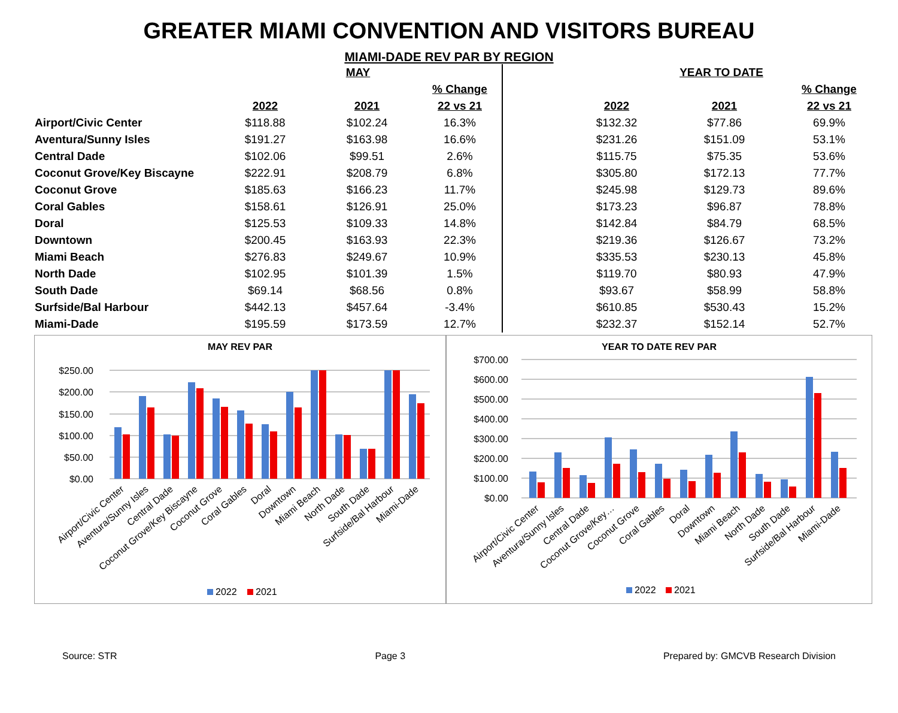GREATER MIAMI CONVENTION AND VISITORS BUREAU
MIAMI-DADE REV PAR BY REGION
| | MAY | | | | YEAR TO DATE | | |
| --- | --- | --- | --- | --- | --- | --- | --- |
| | | | % Change | | | | % Change |
| | 2022 | 2021 | 22 vs 21 | | 2022 | 2021 | 22 vs 21 |
| Airport/Civic Center | $118.88 | $102.24 | 16.3% | | $132.32 | $77.86 | 69.9% |
| Aventura/Sunny Isles | $191.27 | $163.98 | 16.6% | | $231.26 | $151.09 | 53.1% |
| Central Dade | $102.06 | $99.51 | 2.6% | | $115.75 | $75.35 | 53.6% |
| Coconut Grove/Key Biscayne | $222.91 | $208.79 | 6.8% | | $305.80 | $172.13 | 77.7% |
| Coconut Grove | $185.63 | $166.23 | 11.7% | | $245.98 | $129.73 | 89.6% |
| Coral Gables | $158.61 | $126.91 | 25.0% | | $173.23 | $96.87 | 78.8% |
| Doral | $125.53 | $109.33 | 14.8% | | $142.84 | $84.79 | 68.5% |
| Downtown | $200.45 | $163.93 | 22.3% | | $219.36 | $126.67 | 73.2% |
| Miami Beach | $276.83 | $249.67 | 10.9% | | $335.53 | $230.13 | 45.8% |
| North Dade | $102.95 | $101.39 | 1.5% | | $119.70 | $80.93 | 47.9% |
| South Dade | $69.14 | $68.56 | 0.8% | | $93.67 | $58.99 | 58.8% |
| Surfside/Bal Harbour | $442.13 | $457.64 | -3.4% | | $610.85 | $530.43 | 15.2% |
| Miami-Dade | $195.59 | $173.59 | 12.7% | | $232.37 | $152.14 | 52.7% |
MAY REV PAR
$250.00
$200.00
$150.00
$100.00
$50.00
$0.00
Airport/Civic Center
Aventura/Sunny Isles
Central Dade
Coconut Grove/Key Biscayne
Coconut Grove
Coral Gables
Doral
Downtown
Miami Beach
North Dade
South Dade
Surfside/Bal Harbour
Miami-Dade
2022
2021
YEAR TO DATE REV PAR
$700.00
$600.00
$500.00
$400.00
$300.00
$200.00
$100.00
$0.00
Airport/Civic Center
Aventura/Sunny Isles
Central Dade
Coconut Grove/Key…
Coconut Grove
Coral Gables
Doral
Downtown
Miami Beach
North Dade
South Dade
Surfside/Bal Harbour
Miami-Dade
2022
2021
Source: STR Page 3 Prepared by: GMCVB Research Division